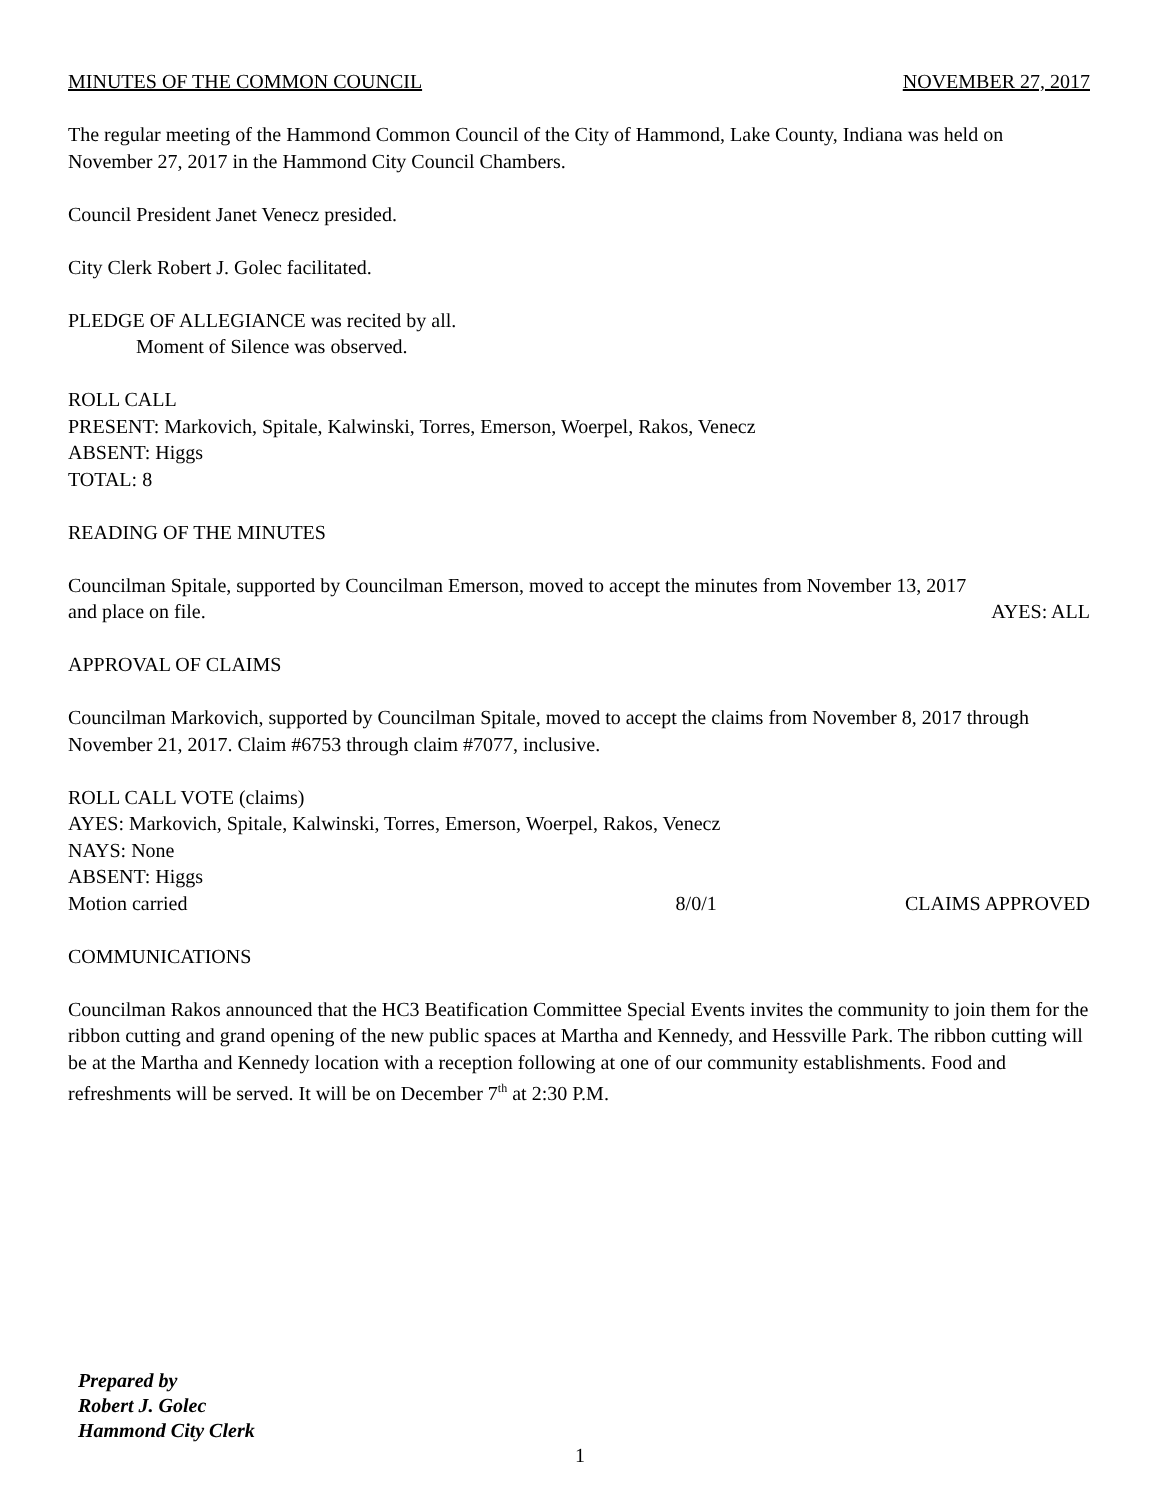MINUTES OF THE COMMON COUNCIL NOVEMBER 27, 2017
The regular meeting of the Hammond Common Council of the City of Hammond, Lake County, Indiana was held on November 27, 2017 in the Hammond City Council Chambers.
Council President Janet Venecz presided.
City Clerk Robert J. Golec facilitated.
PLEDGE OF ALLEGIANCE was recited by all.
Moment of Silence was observed.
ROLL CALL
PRESENT: Markovich, Spitale, Kalwinski, Torres, Emerson, Woerpel, Rakos, Venecz
ABSENT: Higgs
TOTAL: 8
READING OF THE MINUTES
Councilman Spitale, supported by Councilman Emerson, moved to accept the minutes from November 13, 2017
and place on file. AYES: ALL
APPROVAL OF CLAIMS
Councilman Markovich, supported by Councilman Spitale, moved to accept the claims from November 8, 2017 through November 21, 2017. Claim #6753 through claim #7077, inclusive.
ROLL CALL VOTE (claims)
AYES: Markovich, Spitale, Kalwinski, Torres, Emerson, Woerpel, Rakos, Venecz
NAYS: None
ABSENT: Higgs
Motion carried 8/0/1 CLAIMS APPROVED
COMMUNICATIONS
Councilman Rakos announced that the HC3 Beatification Committee Special Events invites the community to join them for the ribbon cutting and grand opening of the new public spaces at Martha and Kennedy, and Hessville Park. The ribbon cutting will be at the Martha and Kennedy location with a reception following at one of our community establishments. Food and refreshments will be served. It will be on December 7<sup>th</sup> at 2:30 P.M.
Prepared by
Robert J. Golec
Hammond City Clerk
1